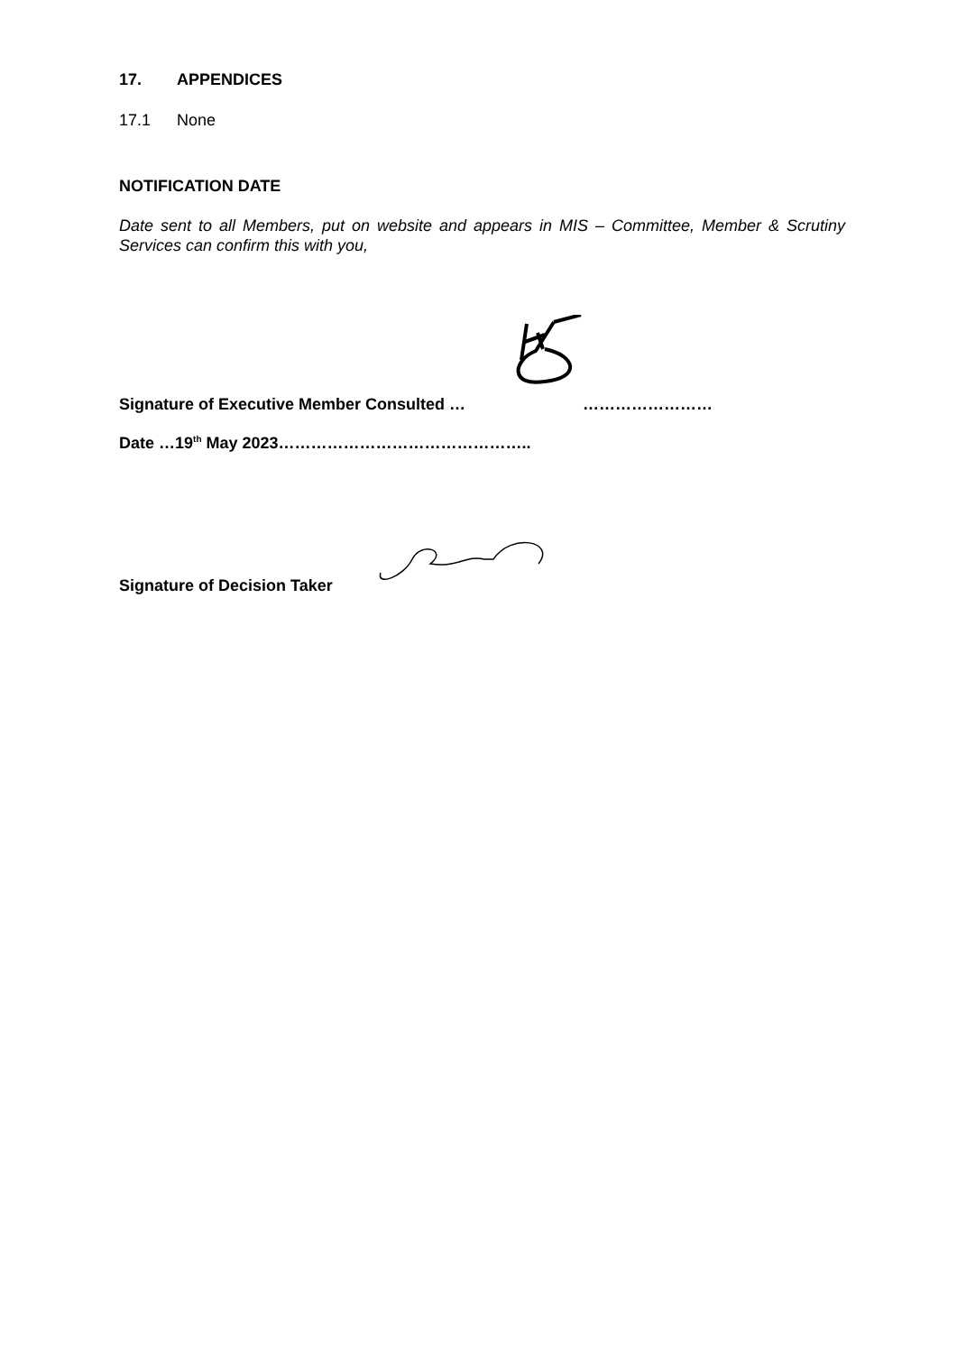17. APPENDICES
17.1 None
NOTIFICATION DATE
Date sent to all Members, put on website and appears in MIS – Committee, Member & Scrutiny Services can confirm this with you,
Signature of Executive Member Consulted … ……………………
Date …19<sup>th</sup> May 2023………………………………………..
Signature of Decision Taker